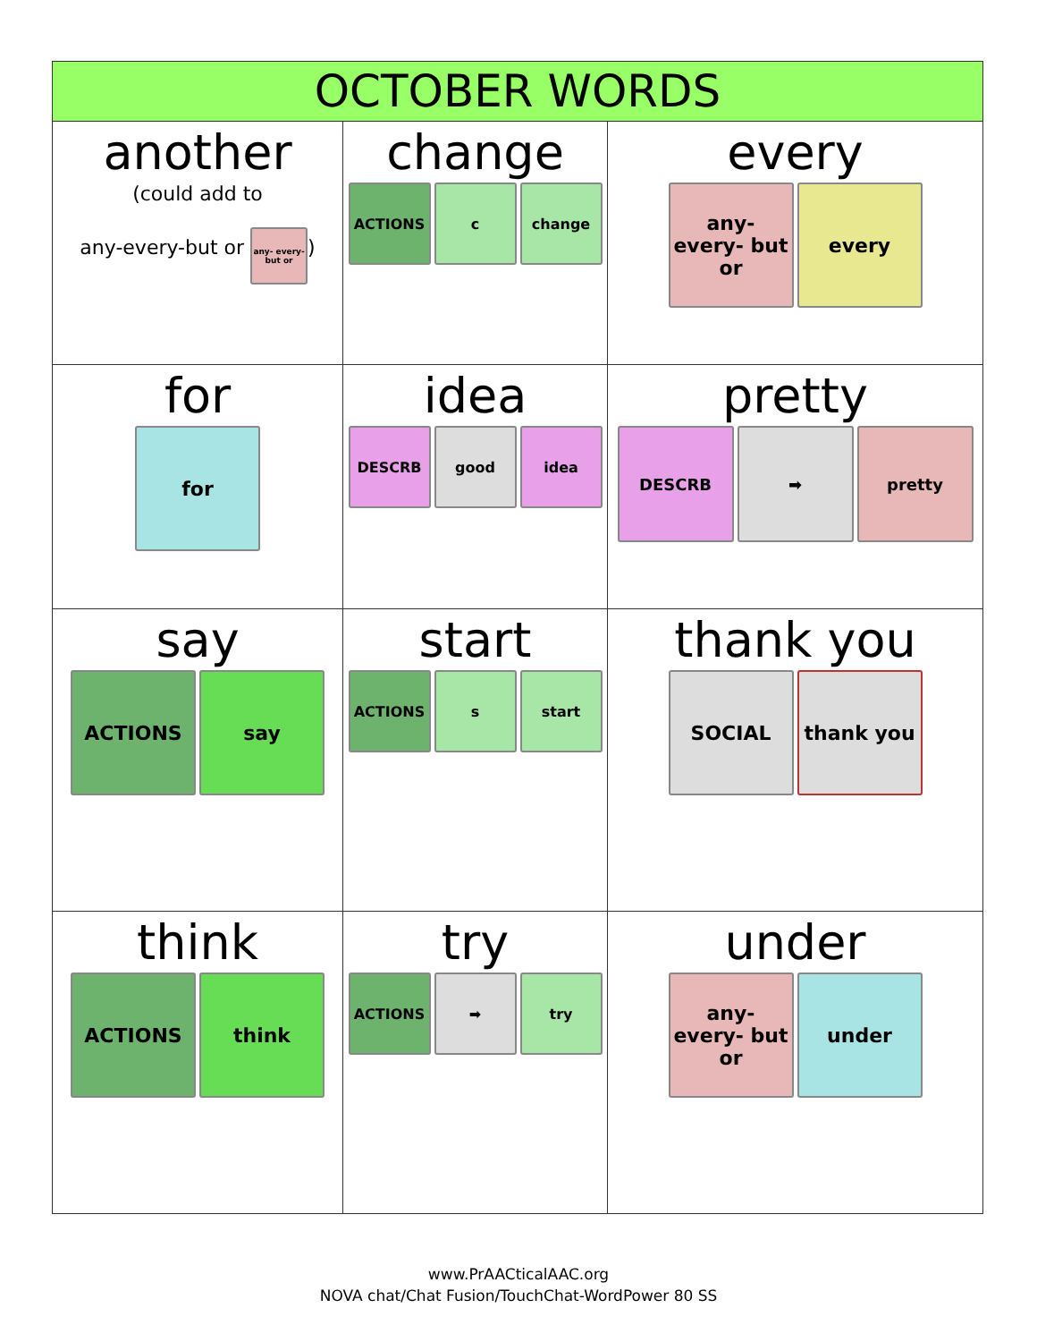| OCTOBER WORDS | | |
| --- | --- | --- |
| another (could add to any-every-but or any- every- but or ) | change ACTIONS c change | every any- every- but or every |
| for for | idea DESCRB good idea | pretty DESCRB ➡ pretty |
| say ACTIONS say | start ACTIONS s start | thank you SOCIAL thank you |
| think ACTIONS think | try ACTIONS ➡ try | under any- every- but or under |
www.PrAACticalAAC.org
NOVA chat/Chat Fusion/TouchChat-WordPower 80 SS